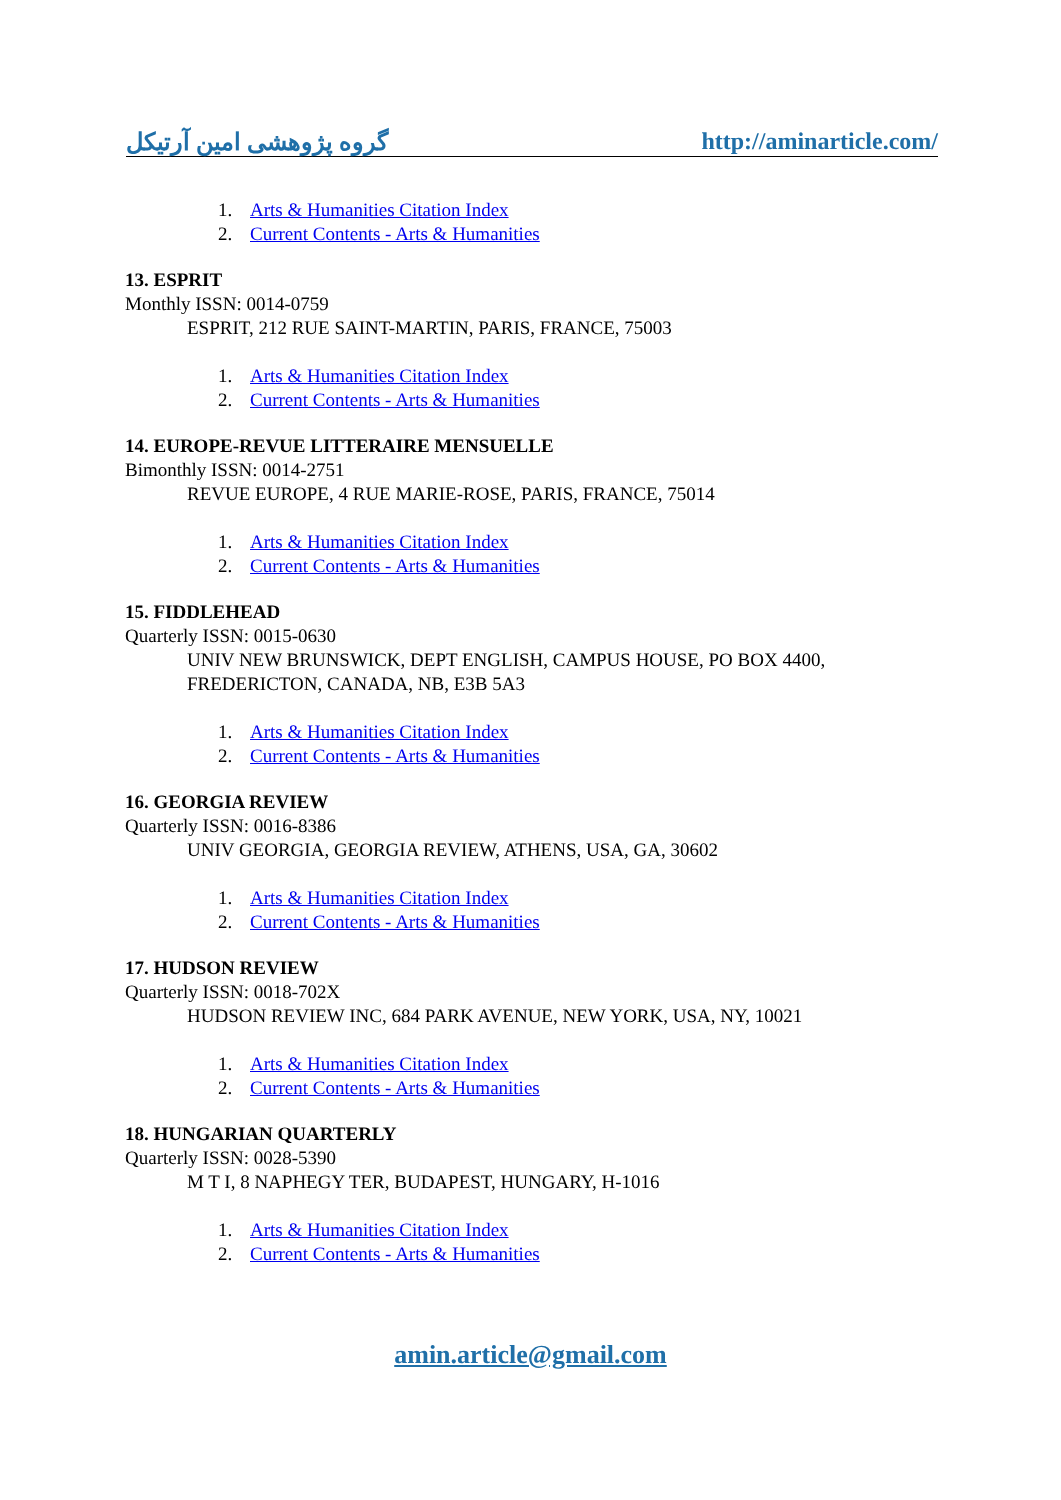گروه پژوهشی امین آرتیکل http://aminarticle.com/
1. Arts & Humanities Citation Index
2. Current Contents - Arts & Humanities
13. ESPRIT
Monthly ISSN: 0014-0759
ESPRIT, 212 RUE SAINT-MARTIN, PARIS, FRANCE, 75003
1. Arts & Humanities Citation Index
2. Current Contents - Arts & Humanities
14. EUROPE-REVUE LITTERAIRE MENSUELLE
Bimonthly ISSN: 0014-2751
REVUE EUROPE, 4 RUE MARIE-ROSE, PARIS, FRANCE, 75014
1. Arts & Humanities Citation Index
2. Current Contents - Arts & Humanities
15. FIDDLEHEAD
Quarterly ISSN: 0015-0630
UNIV NEW BRUNSWICK, DEPT ENGLISH, CAMPUS HOUSE, PO BOX 4400, FREDERICTON, CANADA, NB, E3B 5A3
1. Arts & Humanities Citation Index
2. Current Contents - Arts & Humanities
16. GEORGIA REVIEW
Quarterly ISSN: 0016-8386
UNIV GEORGIA, GEORGIA REVIEW, ATHENS, USA, GA, 30602
1. Arts & Humanities Citation Index
2. Current Contents - Arts & Humanities
17. HUDSON REVIEW
Quarterly ISSN: 0018-702X
HUDSON REVIEW INC, 684 PARK AVENUE, NEW YORK, USA, NY, 10021
1. Arts & Humanities Citation Index
2. Current Contents - Arts & Humanities
18. HUNGARIAN QUARTERLY
Quarterly ISSN: 0028-5390
M T I, 8 NAPHEGY TER, BUDAPEST, HUNGARY, H-1016
1. Arts & Humanities Citation Index
2. Current Contents - Arts & Humanities
amin.article@gmail.com